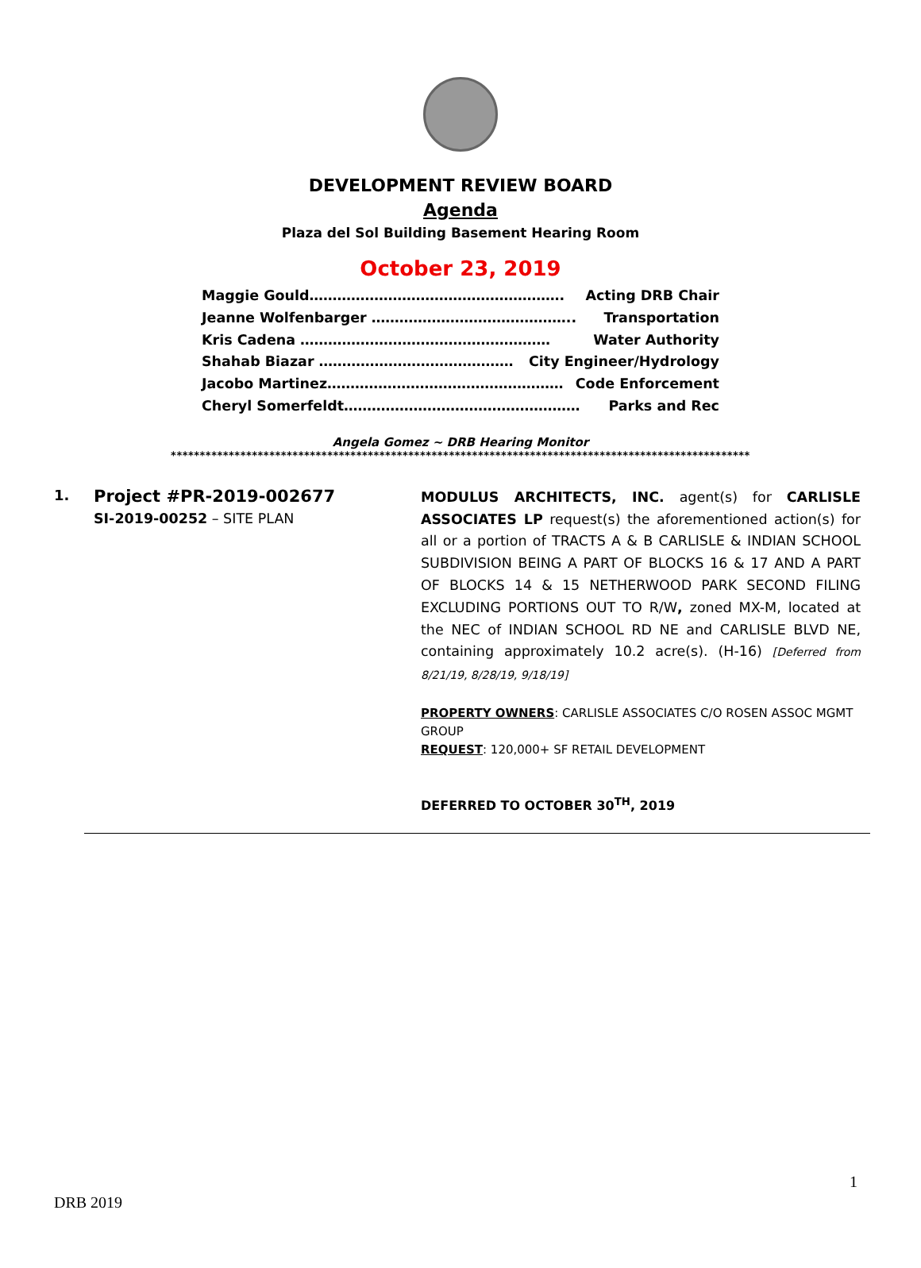DEVELOPMENT REVIEW BOARD
Agenda
Plaza del Sol Building Basement Hearing Room
October 23, 2019
Maggie Gould………………………………………………. Acting DRB Chair
Jeanne Wolfenbarger …………………………………….. Transportation
Kris Cadena ……………………………………………… Water Authority
Shahab Biazar …………………………………… City Engineer/Hydrology
Jacobo Martinez…………………………………………… Code Enforcement
Cheryl Somerfeldt…………………………………………… Parks and Rec
Angela Gomez ~ DRB Hearing Monitor
****************************************************************************************************
1.
Project #PR-2019-002677
SI-2019-00252 – SITE PLAN
MODULUS ARCHITECTS, INC. agent(s) for CARLISLE ASSOCIATES LP request(s) the aforementioned action(s) for all or a portion of TRACTS A & B CARLISLE & INDIAN SCHOOL SUBDIVISION BEING A PART OF BLOCKS 16 & 17 AND A PART OF BLOCKS 14 & 15 NETHERWOOD PARK SECOND FILING EXCLUDING PORTIONS OUT TO R/W, zoned MX-M, located at the NEC of INDIAN SCHOOL RD NE and CARLISLE BLVD NE, containing approximately 10.2 acre(s). (H-16) [Deferred from 8/21/19, 8/28/19, 9/18/19]
PROPERTY OWNERS: CARLISLE ASSOCIATES C/O ROSEN ASSOC MGMT GROUP
REQUEST: 120,000+ SF RETAIL DEVELOPMENT
DEFERRED TO OCTOBER 30<sup>TH</sup>, 2019
1
DRB 2019